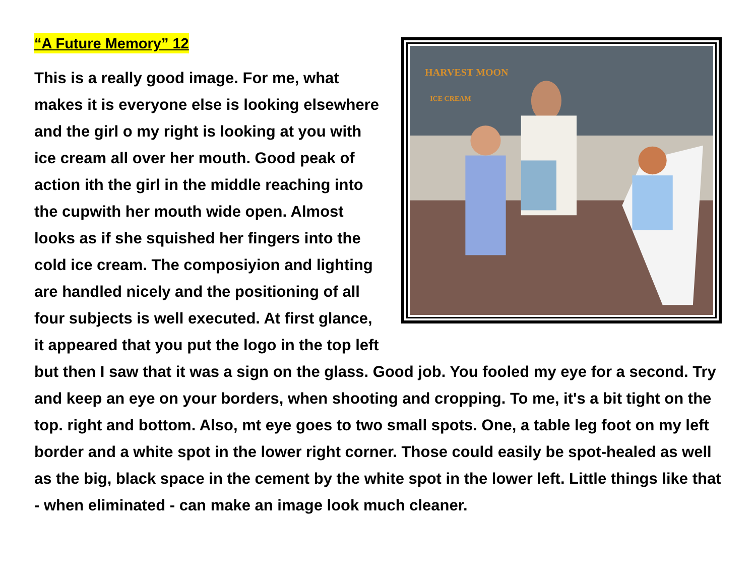“A Future Memory” 12
HARVEST MOON
ICE CREAM
This is a really good image. For me, what makes it is everyone else is looking elsewhere and the girl o my right is looking at you with ice cream all over her mouth. Good peak of action ith the girl in the middle reaching into the cupwith her mouth wide open. Almost looks as if she squished her fingers into the cold ice cream. The composiyion and lighting are handled nicely and the positioning of all four subjects is well executed. At first glance, it appeared that you put the logo in the top left but then I saw that it was a sign on the glass. Good job. You fooled my eye for a second. Try and keep an eye on your borders, when shooting and cropping. To me, it's a bit tight on the top. right and bottom. Also, mt eye goes to two small spots. One, a table leg foot on my left border and a white spot in the lower right corner. Those could easily be spot-healed as well as the big, black space in the cement by the white spot in the lower left. Little things like that - when eliminated - can make an image look much cleaner.